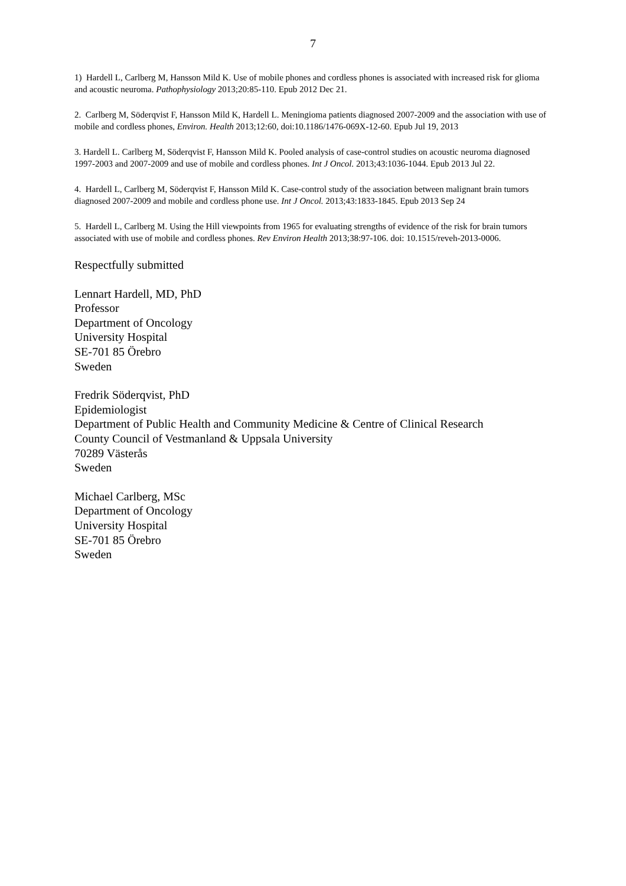7
1) Hardell L, Carlberg M, Hansson Mild K. Use of mobile phones and cordless phones is associated with increased risk for glioma and acoustic neuroma. Pathophysiology 2013;20:85-110. Epub 2012 Dec 21.
2. Carlberg M, Söderqvist F, Hansson Mild K, Hardell L. Meningioma patients diagnosed 2007-2009 and the association with use of mobile and cordless phones, Environ. Health 2013;12:60, doi:10.1186/1476-069X-12-60. Epub Jul 19, 2013
3. Hardell L. Carlberg M, Söderqvist F, Hansson Mild K. Pooled analysis of case-control studies on acoustic neuroma diagnosed 1997-2003 and 2007-2009 and use of mobile and cordless phones. Int J Oncol. 2013;43:1036-1044. Epub 2013 Jul 22.
4. Hardell L, Carlberg M, Söderqvist F, Hansson Mild K. Case-control study of the association between malignant brain tumors diagnosed 2007-2009 and mobile and cordless phone use. Int J Oncol. 2013;43:1833-1845. Epub 2013 Sep 24
5. Hardell L, Carlberg M. Using the Hill viewpoints from 1965 for evaluating strengths of evidence of the risk for brain tumors associated with use of mobile and cordless phones. Rev Environ Health 2013;38:97-106. doi: 10.1515/reveh-2013-0006.
Respectfully submitted
Lennart Hardell, MD, PhD
Professor
Department of Oncology
University Hospital
SE-701 85 Örebro
Sweden
Fredrik Söderqvist, PhD
Epidemiologist
Department of Public Health and Community Medicine & Centre of Clinical Research
County Council of Vestmanland & Uppsala University
70289 Västerås
Sweden
Michael Carlberg, MSc
Department of Oncology
University Hospital
SE-701 85 Örebro
Sweden